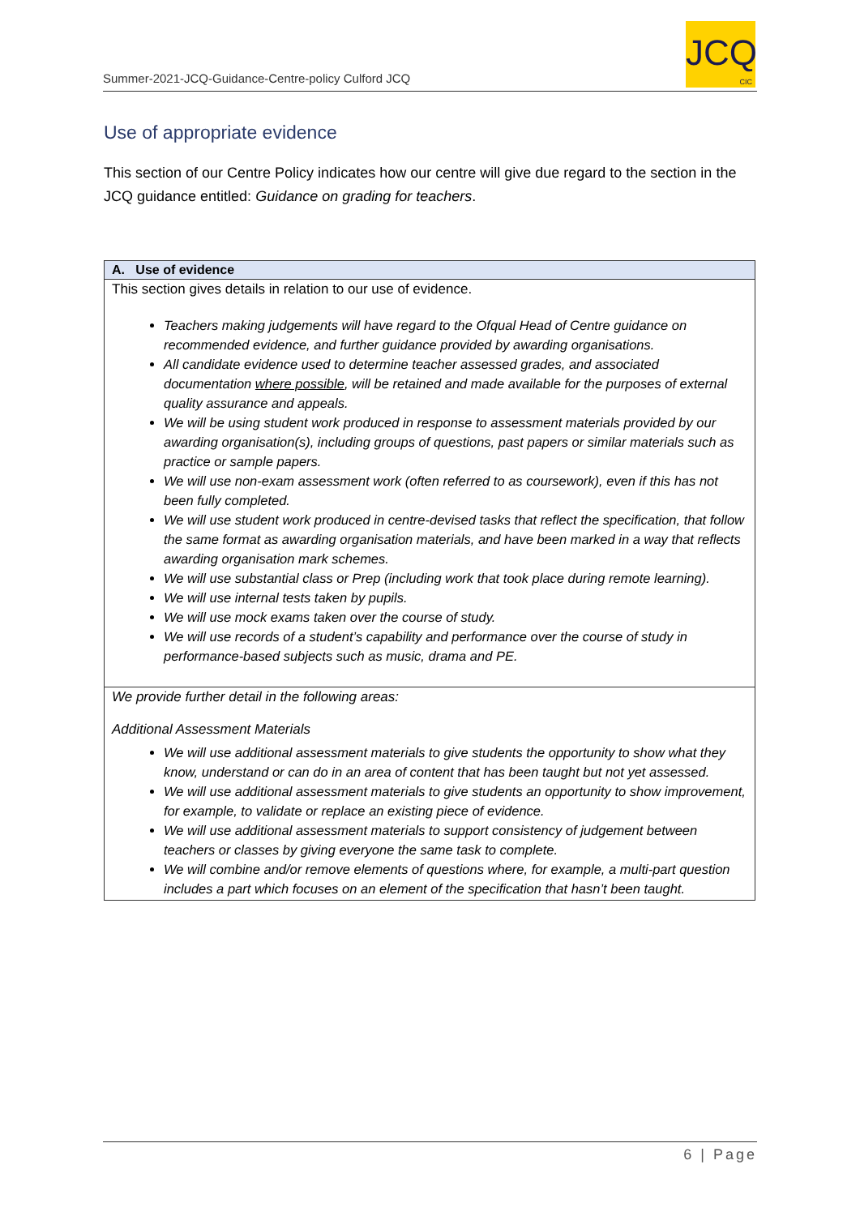Summer-2021-JCQ-Guidance-Centre-policy Culford JCQ
JCQ
CIC
Use of appropriate evidence
This section of our Centre Policy indicates how our centre will give due regard to the section in the JCQ guidance entitled: Guidance on grading for teachers.
| A. Use of evidence |
| --- |
| This section gives details in relation to our use of evidence. Teachers making judgements will have regard to the Ofqual Head of Centre guidance on recommended evidence, and further guidance provided by awarding organisations. All candidate evidence used to determine teacher assessed grades, and associated documentation where possible , will be retained and made available for the purposes of external quality assurance and appeals. We will be using student work produced in response to assessment materials provided by our awarding organisation(s), including groups of questions, past papers or similar materials such as practice or sample papers. We will use non-exam assessment work (often referred to as coursework), even if this has not been fully completed. We will use student work produced in centre-devised tasks that reflect the specification, that follow the same format as awarding organisation materials, and have been marked in a way that reflects awarding organisation mark schemes. We will use substantial class or Prep (including work that took place during remote learning). We will use internal tests taken by pupils. We will use mock exams taken over the course of study. We will use records of a student’s capability and performance over the course of study in performance-based subjects such as music, drama and PE. |
| We provide further detail in the following areas: Additional Assessment Materials We will use additional assessment materials to give students the opportunity to show what they know, understand or can do in an area of content that has been taught but not yet assessed. We will use additional assessment materials to give students an opportunity to show improvement, for example, to validate or replace an existing piece of evidence. We will use additional assessment materials to support consistency of judgement between teachers or classes by giving everyone the same task to complete. We will combine and/or remove elements of questions where, for example, a multi-part question includes a part which focuses on an element of the specification that hasn’t been taught. |
6 | Page